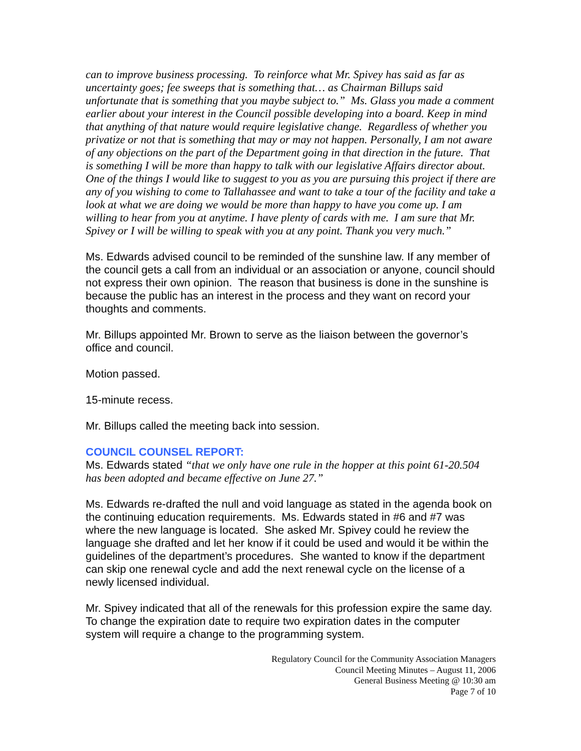can to improve business processing. To reinforce what Mr. Spivey has said as far as uncertainty goes; fee sweeps that is something that… as Chairman Billups said unfortunate that is something that you maybe subject to.” Ms. Glass you made a comment earlier about your interest in the Council possible developing into a board. Keep in mind that anything of that nature would require legislative change. Regardless of whether you privatize or not that is something that may or may not happen. Personally, I am not aware of any objections on the part of the Department going in that direction in the future. That is something I will be more than happy to talk with our legislative Affairs director about. One of the things I would like to suggest to you as you are pursuing this project if there are any of you wishing to come to Tallahassee and want to take a tour of the facility and take a look at what we are doing we would be more than happy to have you come up. I am willing to hear from you at anytime. I have plenty of cards with me. I am sure that Mr. Spivey or I will be willing to speak with you at any point. Thank you very much.”
Ms. Edwards advised council to be reminded of the sunshine law. If any member of the council gets a call from an individual or an association or anyone, council should not express their own opinion. The reason that business is done in the sunshine is because the public has an interest in the process and they want on record your thoughts and comments.
Mr. Billups appointed Mr. Brown to serve as the liaison between the governor’s office and council.
Motion passed.
15-minute recess.
Mr. Billups called the meeting back into session.
COUNCIL COUNSEL REPORT:
Ms. Edwards stated “that we only have one rule in the hopper at this point 61-20.504 has been adopted and became effective on June 27.”
Ms. Edwards re-drafted the null and void language as stated in the agenda book on the continuing education requirements. Ms. Edwards stated in #6 and #7 was where the new language is located. She asked Mr. Spivey could he review the language she drafted and let her know if it could be used and would it be within the guidelines of the department’s procedures. She wanted to know if the department can skip one renewal cycle and add the next renewal cycle on the license of a newly licensed individual.
Mr. Spivey indicated that all of the renewals for this profession expire the same day. To change the expiration date to require two expiration dates in the computer system will require a change to the programming system.
Regulatory Council for the Community Association Managers
Council Meeting Minutes – August 11, 2006
General Business Meeting @ 10:30 am
Page 7 of 10